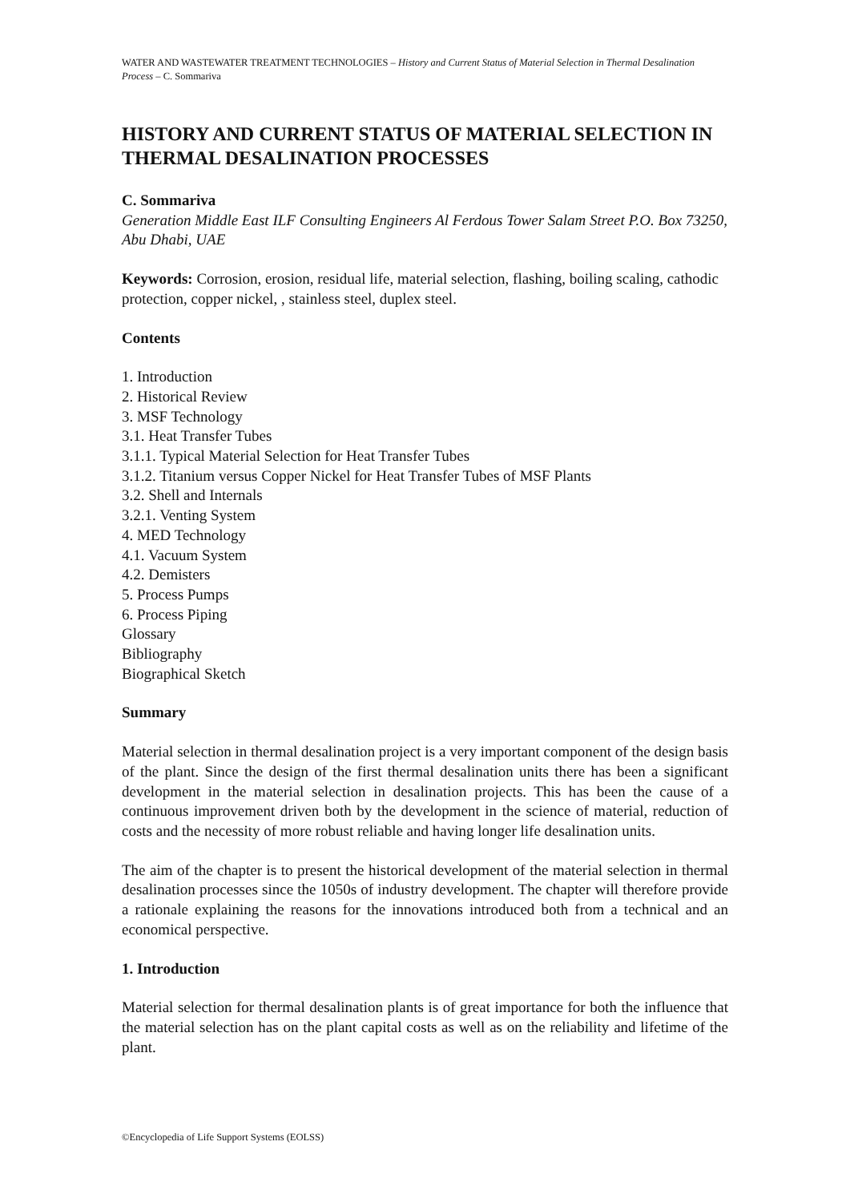WATER AND WASTEWATER TREATMENT TECHNOLOGIES – History and Current Status of Material Selection in Thermal Desalination Process – C. Sommariva
HISTORY AND CURRENT STATUS OF MATERIAL SELECTION IN THERMAL DESALINATION PROCESSES
C. Sommariva
Generation Middle East ILF Consulting Engineers Al Ferdous Tower Salam Street P.O. Box 73250, Abu Dhabi, UAE
Keywords: Corrosion, erosion, residual life, material selection, flashing, boiling scaling, cathodic protection, copper nickel, , stainless steel, duplex steel.
Contents
1. Introduction
2. Historical Review
3. MSF Technology
3.1. Heat Transfer Tubes
3.1.1. Typical Material Selection for Heat Transfer Tubes
3.1.2. Titanium versus Copper Nickel for Heat Transfer Tubes of MSF Plants
3.2. Shell and Internals
3.2.1. Venting System
4. MED Technology
4.1. Vacuum System
4.2. Demisters
5. Process Pumps
6. Process Piping
Glossary
Bibliography
Biographical Sketch
Summary
Material selection in thermal desalination project is a very important component of the design basis of the plant. Since the design of the first thermal desalination units there has been a significant development in the material selection in desalination projects. This has been the cause of a continuous improvement driven both by the development in the science of material, reduction of costs and the necessity of more robust reliable and having longer life desalination units.
The aim of the chapter is to present the historical development of the material selection in thermal desalination processes since the 1050s of industry development. The chapter will therefore provide a rationale explaining the reasons for the innovations introduced both from a technical and an economical perspective.
1. Introduction
Material selection for thermal desalination plants is of great importance for both the influence that the material selection has on the plant capital costs as well as on the reliability and lifetime of the plant.
©Encyclopedia of Life Support Systems (EOLSS)